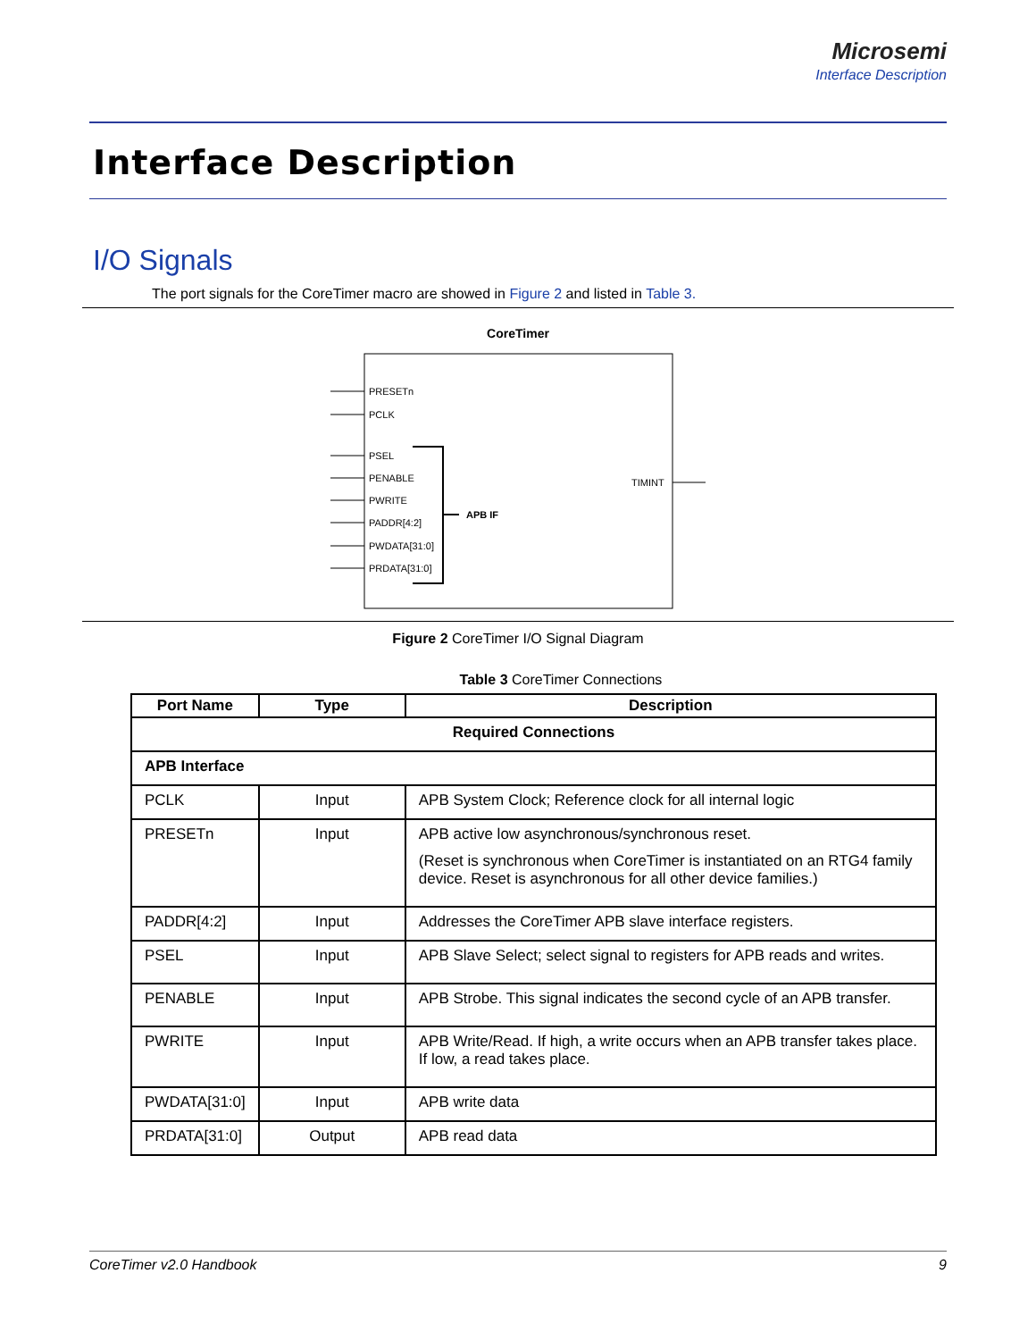Microsemi
Interface Description
Interface Description
I/O Signals
The port signals for the CoreTimer macro are showed in Figure 2 and listed in Table 3.
CoreTimer
PRESETn
PCLK
PSEL
PENABLE
PWRITE
PADDR[4:2]
PWDATA[31:0]
PRDATA[31:0]
APB IF
TIMINT
Figure 2 CoreTimer I/O Signal Diagram
Table 3 CoreTimer Connections
| Port Name | Type | Description |
| --- | --- | --- |
| Required Connections | | |
| APB Interface | | |
| PCLK | Input | APB System Clock; Reference clock for all internal logic |
| PRESETn | Input | APB active low asynchronous/synchronous reset. (Reset is synchronous when CoreTimer is instantiated on an RTG4 family device. Reset is asynchronous for all other device families.) |
| PADDR[4:2] | Input | Addresses the CoreTimer APB slave interface registers. |
| PSEL | Input | APB Slave Select; select signal to registers for APB reads and writes. |
| PENABLE | Input | APB Strobe. This signal indicates the second cycle of an APB transfer. |
| PWRITE | Input | APB Write/Read. If high, a write occurs when an APB transfer takes place. If low, a read takes place. |
| PWDATA[31:0] | Input | APB write data |
| PRDATA[31:0] | Output | APB read data |
CoreTimer v2.0 Handbook 9